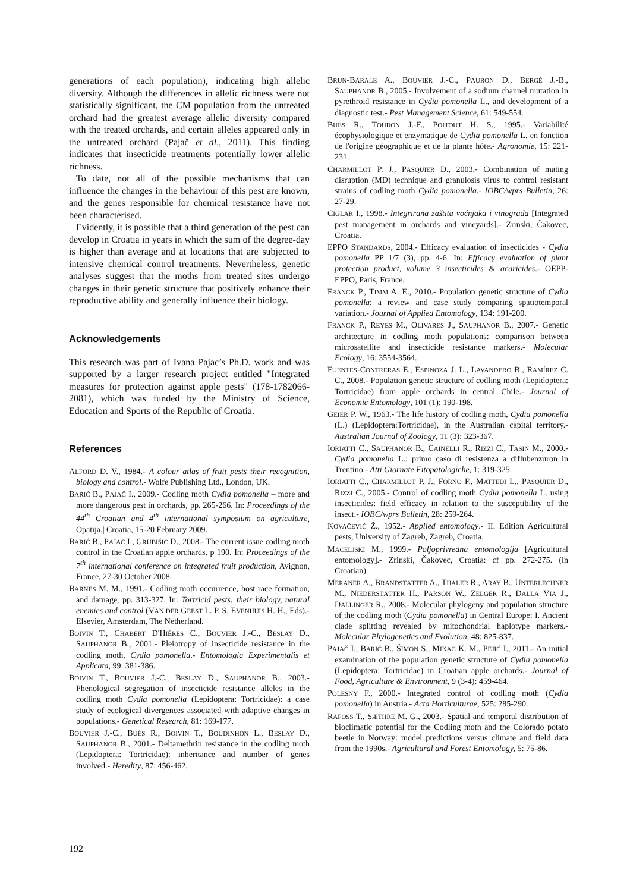generations of each population), indicating high allelic diversity. Although the differences in allelic richness were not statistically significant, the CM population from the untreated orchard had the greatest average allelic diversity compared with the treated orchards, and certain alleles appeared only in the untreated orchard (Pajač et al., 2011). This finding indicates that insecticide treatments potentially lower allelic richness.
To date, not all of the possible mechanisms that can influence the changes in the behaviour of this pest are known, and the genes responsible for chemical resistance have not been characterised.
Evidently, it is possible that a third generation of the pest can develop in Croatia in years in which the sum of the degree-day is higher than average and at locations that are subjected to intensive chemical control treatments. Nevertheless, genetic analyses suggest that the moths from treated sites undergo changes in their genetic structure that positively enhance their reproductive ability and generally influence their biology.
Acknowledgements
This research was part of Ivana Pajac’s Ph.D. work and was supported by a larger research project entitled "Integrated measures for protection against apple pests" (178-1782066-2081), which was funded by the Ministry of Science, Education and Sports of the Republic of Croatia.
References
ALFORD D. V., 1984.- A colour atlas of fruit pests their recognition, biology and control.- Wolfe Publishing Ltd., London, UK.
BARIĆ B., PAJAČ I., 2009.- Codling moth Cydia pomonella – more and more dangerous pest in orchards, pp. 265-266. In: Proceedings of the 44<sup>th</sup> Croatian and 4<sup>th</sup> international symposium on agriculture, Opatija,| Croatia, 15-20 February 2009.
BARIĆ B., PAJAČ I., GRUBIŠIC D., 2008.- The current issue codling moth control in the Croatian apple orchards, p 190. In: Proceedings of the 7<sup>th</sup> international conference on integrated fruit production, Avignon, France, 27-30 October 2008.
BARNES M. M., 1991.- Codling moth occurrence, host race formation, and damage, pp. 313-327. In: Tortricid pests: their biology, natural enemies and control (VAN DER GEEST L. P. S, EVENHUIS H. H., Eds).- Elsevier, Amsterdam, The Netherland.
BOIVIN T., CHABERT D'HIÈRES C., BOUVIER J.-C., BESLAY D., SAUPHANOR B., 2001.- Pleiotropy of insecticide resistance in the codling moth, Cydia pomonella.- Entomologia Experimentalis et Applicata, 99: 381-386.
BOIVIN T., BOUVIER J.-C., BESLAY D., SAUPHANOR B., 2003.- Phenological segregation of insecticide resistance alleles in the codling moth Cydia pomonella (Lepidoptera: Tortricidae): a case study of ecological divergences associated with adaptive changes in populations.- Genetical Research, 81: 169-177.
BOUVIER J.-C., BUÈS R., BOIVIN T., BOUDINHON L., BESLAY D., SAUPHANOR B., 2001.- Deltamethrin resistance in the codling moth (Lepidoptera: Tortricidae): inheritance and number of genes involved.- Heredity, 87: 456-462.
BRUN-BARALE A., BOUVIER J.-C., PAURON D., BERGÉ J.-B., SAUPHANOR B., 2005.- Involvement of a sodium channel mutation in pyrethroid resistance in Cydia pomonella L., and development of a diagnostic test.- Pest Management Science, 61: 549-554.
BUES R., TOUBON J.-F., POITOUT H. S., 1995.- Variabilité écophysiologique et enzymatique de Cydia pomonella L. en fonction de l'origine géographique et de la plante hôte.- Agronomie, 15: 221-231.
CHARMILLOT P. J., PASQUIER D., 2003.- Combination of mating disruption (MD) technique and granulosis virus to control resistant strains of codling moth Cydia pomonella.- IOBC/wprs Bulletin, 26: 27-29.
CIGLAR I., 1998.- Integrirana zaštita voćnjaka i vinograda [Integrated pest management in orchards and vineyards].- Zrinski, Čakovec, Croatia.
EPPO STANDARDS, 2004.- Efficacy evaluation of insecticides - Cydia pomonella PP 1/7 (3), pp. 4-6. In: Efficacy evaluation of plant protection product, volume 3 insecticides & acaricides.- OEPP-EPPO, Paris, France.
FRANCK P., TIMM A. E., 2010.- Population genetic structure of Cydia pomonella: a review and case study comparing spatiotemporal variation.- Journal of Applied Entomology, 134: 191-200.
FRANCK P., REYES M., OLIVARES J., SAUPHANOR B., 2007.- Genetic architecture in codling moth populations: comparison between microsatellite and insecticide resistance markers.- Molecular Ecology, 16: 3554-3564.
FUENTES-CONTRERAS E., ESPINOZA J. L., LAVANDERO B., RAMÍREZ C. C., 2008.- Population genetic structure of codling moth (Lepidoptera: Tortricidae) from apple orchards in central Chile.- Journal of Economic Entomology, 101 (1): 190-198.
GEIER P. W., 1963.- The life history of codling moth, Cydia pomonella (L.) (Lepidoptera:Tortricidae), in the Australian capital territory.- Australian Journal of Zoology, 11 (3): 323-367.
IORIATTI C., SAUPHANOR B., CAINELLI R., RIZZI C., TASIN M., 2000.- Cydia pomonella L.: primo caso di resistenza a diflubenzuron in Trentino.- Atti Giornate Fitopatologiche, 1: 319-325.
IORIATTI C., CHARMILLOT P. J., FORNO F., MATTEDI L., PASQUIER D., RIZZI C., 2005.- Control of codling moth Cydia pomonella L. using insecticides: field efficacy in relation to the susceptibility of the insect.- IOBC/wprs Bulletin, 28: 259-264.
KOVAČEVIĆ Ž., 1952.- Applied entomology.- II. Edition Agricultural pests, University of Zagreb, Zagreb, Croatia.
MACELJSKI M., 1999.- Poljoprivredna entomologija [Agricultural entomology].- Zrinski, Čakovec, Croatia: cf pp. 272-275. (in Croatian)
MERANER A., BRANDSTÄTTER A., THALER R., ARAY B., UNTERLECHNER M., NIEDERSTÄTTER H., PARSON W., ZELGER R., DALLA VIA J., DALLINGER R., 2008.- Molecular phylogeny and population structure of the codling moth (Cydia pomonella) in Central Europe: I. Ancient clade splitting revealed by mitochondrial haplotype markers.- Molecular Phylogenetics and Evolution, 48: 825-837.
PAJAČ I., BARIĆ B., ŠIMON S., MIKAC K. M., PEJIĆ I., 2011.- An initial examination of the population genetic structure of Cydia pomonella (Lepidoptera: Tortricidae) in Croatian apple orchards.- Journal of Food, Agriculture & Environment, 9 (3-4): 459-464.
POLESNY F., 2000.- Integrated control of codling moth (Cydia pomonella) in Austria.- Acta Horticulturae, 525: 285-290.
RAFOSS T., SÆTHRE M. G., 2003.- Spatial and temporal distribution of bioclimatic potential for the Codling moth and the Colorado potato beetle in Norway: model predictions versus climate and field data from the 1990s.- Agricultural and Forest Entomology, 5: 75-86.
192